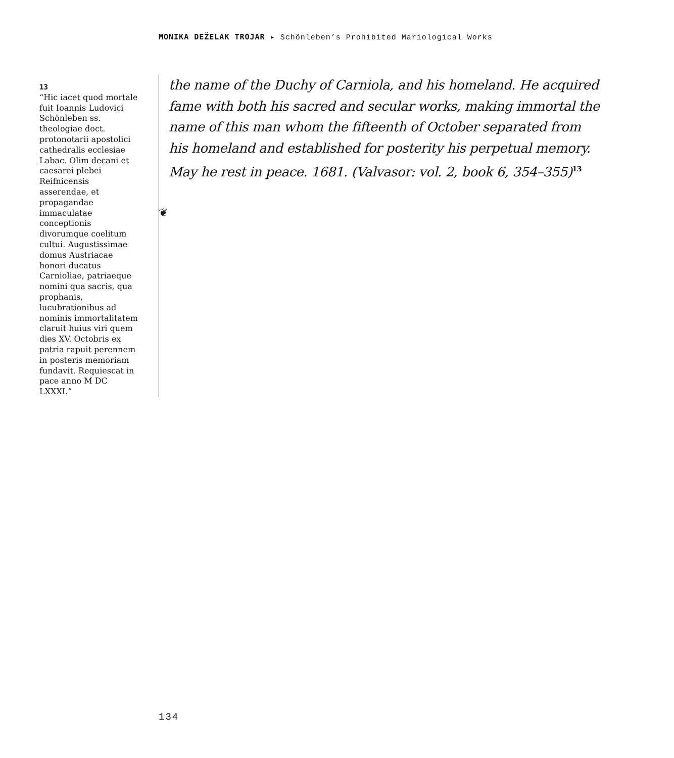MONIKA DEŽELAK TROJAR ▸ Schönleben’s Prohibited Mariological Works
13
“Hic iacet quod mortale fuit Ioannis Ludovici Schönleben ss. theologiae doct. protonotarii apostolici cathedralis ecclesiae Labac. Olim decani et caesarei plebei Reifnicensis asserendae, et propagandae immaculatae conceptionis divorumque coelitum cultui. Augustissimae domus Austriacae honori ducatus Carnioliae, patriaeque nomini qua sacris, qua prophanis, lucubrationibus ad nominis immortalitatem claruit huius viri quem dies XV. Octobris ex patria rapuit perennem in posteris memoriam fundavit. Requiescat in pace anno M DC LXXXI.”
the name of the Duchy of Carniola, and his homeland. He acquired fame with both his sacred and secular works, making immortal the name of this man whom the fifteenth of October separated from his homeland and established for posterity his perpetual memory. May he rest in peace. 1681. (Valvasor: vol. 2, book 6, 354–355)<sup>13</sup>
❦
134